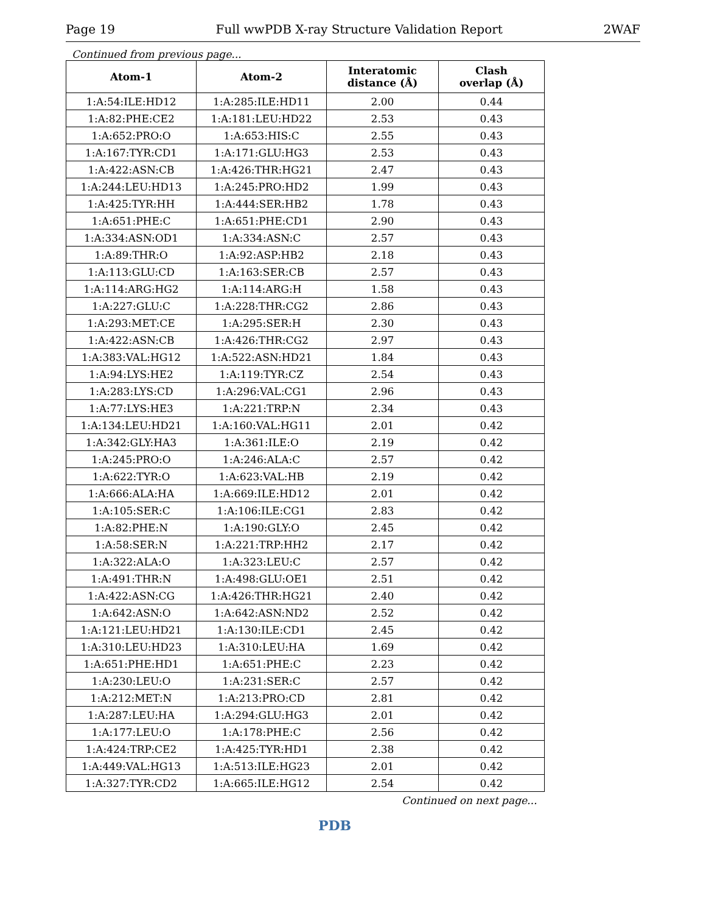Page 19 Full wwPDB X-ray Structure Validation Report 2WAF
Continued from previous page...
| Atom-1 | Atom-2 | Interatomic distance (Å) | Clash overlap (Å) |
| --- | --- | --- | --- |
| 1:A:54:ILE:HD12 | 1:A:285:ILE:HD11 | 2.00 | 0.44 |
| 1:A:82:PHE:CE2 | 1:A:181:LEU:HD22 | 2.53 | 0.43 |
| 1:A:652:PRO:O | 1:A:653:HIS:C | 2.55 | 0.43 |
| 1:A:167:TYR:CD1 | 1:A:171:GLU:HG3 | 2.53 | 0.43 |
| 1:A:422:ASN:CB | 1:A:426:THR:HG21 | 2.47 | 0.43 |
| 1:A:244:LEU:HD13 | 1:A:245:PRO:HD2 | 1.99 | 0.43 |
| 1:A:425:TYR:HH | 1:A:444:SER:HB2 | 1.78 | 0.43 |
| 1:A:651:PHE:C | 1:A:651:PHE:CD1 | 2.90 | 0.43 |
| 1:A:334:ASN:OD1 | 1:A:334:ASN:C | 2.57 | 0.43 |
| 1:A:89:THR:O | 1:A:92:ASP:HB2 | 2.18 | 0.43 |
| 1:A:113:GLU:CD | 1:A:163:SER:CB | 2.57 | 0.43 |
| 1:A:114:ARG:HG2 | 1:A:114:ARG:H | 1.58 | 0.43 |
| 1:A:227:GLU:C | 1:A:228:THR:CG2 | 2.86 | 0.43 |
| 1:A:293:MET:CE | 1:A:295:SER:H | 2.30 | 0.43 |
| 1:A:422:ASN:CB | 1:A:426:THR:CG2 | 2.97 | 0.43 |
| 1:A:383:VAL:HG12 | 1:A:522:ASN:HD21 | 1.84 | 0.43 |
| 1:A:94:LYS:HE2 | 1:A:119:TYR:CZ | 2.54 | 0.43 |
| 1:A:283:LYS:CD | 1:A:296:VAL:CG1 | 2.96 | 0.43 |
| 1:A:77:LYS:HE3 | 1:A:221:TRP:N | 2.34 | 0.43 |
| 1:A:134:LEU:HD21 | 1:A:160:VAL:HG11 | 2.01 | 0.42 |
| 1:A:342:GLY:HA3 | 1:A:361:ILE:O | 2.19 | 0.42 |
| 1:A:245:PRO:O | 1:A:246:ALA:C | 2.57 | 0.42 |
| 1:A:622:TYR:O | 1:A:623:VAL:HB | 2.19 | 0.42 |
| 1:A:666:ALA:HA | 1:A:669:ILE:HD12 | 2.01 | 0.42 |
| 1:A:105:SER:C | 1:A:106:ILE:CG1 | 2.83 | 0.42 |
| 1:A:82:PHE:N | 1:A:190:GLY:O | 2.45 | 0.42 |
| 1:A:58:SER:N | 1:A:221:TRP:HH2 | 2.17 | 0.42 |
| 1:A:322:ALA:O | 1:A:323:LEU:C | 2.57 | 0.42 |
| 1:A:491:THR:N | 1:A:498:GLU:OE1 | 2.51 | 0.42 |
| 1:A:422:ASN:CG | 1:A:426:THR:HG21 | 2.40 | 0.42 |
| 1:A:642:ASN:O | 1:A:642:ASN:ND2 | 2.52 | 0.42 |
| 1:A:121:LEU:HD21 | 1:A:130:ILE:CD1 | 2.45 | 0.42 |
| 1:A:310:LEU:HD23 | 1:A:310:LEU:HA | 1.69 | 0.42 |
| 1:A:651:PHE:HD1 | 1:A:651:PHE:C | 2.23 | 0.42 |
| 1:A:230:LEU:O | 1:A:231:SER:C | 2.57 | 0.42 |
| 1:A:212:MET:N | 1:A:213:PRO:CD | 2.81 | 0.42 |
| 1:A:287:LEU:HA | 1:A:294:GLU:HG3 | 2.01 | 0.42 |
| 1:A:177:LEU:O | 1:A:178:PHE:C | 2.56 | 0.42 |
| 1:A:424:TRP:CE2 | 1:A:425:TYR:HD1 | 2.38 | 0.42 |
| 1:A:449:VAL:HG13 | 1:A:513:ILE:HG23 | 2.01 | 0.42 |
| 1:A:327:TYR:CD2 | 1:A:665:ILE:HG12 | 2.54 | 0.42 |
Continued on next page...
PDB